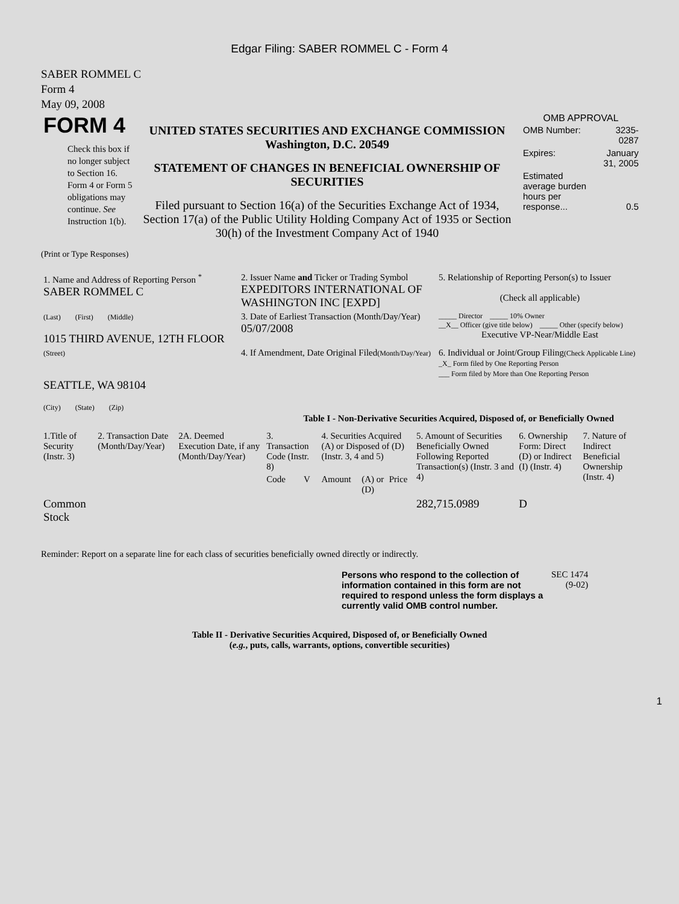Edgar Filing: SABER ROMMEL C - Form 4
SABER ROMMEL C
Form 4
May 09, 2008
| FORM 4 Check this box if no longer subject to Section 16. Form 4 or Form 5 obligations may continue. See Instruction 1(b). | UNITED STATES SECURITIES AND EXCHANGE COMMISSION Washington, D.C. 20549 STATEMENT OF CHANGES IN BENEFICIAL OWNERSHIP OF SECURITIES Filed pursuant to Section 16(a) of the Securities Exchange Act of 1934, Section 17(a) of the Public Utility Holding Company Act of 1935 or Section 30(h) of the Investment Company Act of 1940 | OMB APPROVAL / OMB Number: / 3235-0287 / / Expires: / January 31, 2005 / / Estimated average burden hours per response... / 0.5 / |
(Print or Type Responses)
| 1. Name and Address of Reporting Person <sup>*</sup> SABER ROMMEL C | 2. Issuer Name and Ticker or Trading Symbol EXPEDITORS INTERNATIONAL OF WASHINGTON INC [EXPD] | 5. Relationship of Reporting Person(s) to Issuer (Check all applicable) |
| (Last) (First) (Middle) 1015 THIRD AVENUE, 12TH FLOOR | 3. Date of Earliest Transaction (Month/Day/Year) 05/07/2008 | _____ Director _____ 10% Owner __X__ Officer (give title below) _____ Other (specify below) Executive VP-Near/Middle East |
| (Street) SEATTLE, WA 98104 (City) (State) (Zip) | 4. If Amendment, Date Original Filed (Month/Day/Year) | 6. Individual or Joint/Group Filing (Check Applicable Line) _X_ Form filed by One Reporting Person ___ Form filed by More than One Reporting Person |
Table I - Non-Derivative Securities Acquired, Disposed of, or Beneficially Owned
| 1.Title of Security (Instr. 3) | 2. Transaction Date (Month/Day/Year) | 2A. Deemed Execution Date, if any (Month/Day/Year) | 3. Transaction Code (Instr. 8) | | 4. Securities Acquired (A) or Disposed of (D) (Instr. 3, 4 and 5) | | | 5. Amount of Securities Beneficially Owned Following Reported Transaction(s) (Instr. 3 and 4) | 6. Ownership Form: Direct (D) or Indirect (I) (Instr. 4) | 7. Nature of Indirect Beneficial Ownership (Instr. 4) |
| --- | --- | --- | --- | --- | --- | --- | --- | --- | --- | --- |
| | | | Code | V | Amount | (A) or (D) | Price | | | |
| Common Stock | | | | | | | | 282,715.0989 | D | |
Reminder: Report on a separate line for each class of securities beneficially owned directly or indirectly.
| Persons who respond to the collection of information contained in this form are not required to respond unless the form displays a currently valid OMB control number. | SEC 1474 (9-02) |
Table II - Derivative Securities Acquired, Disposed of, or Beneficially Owned
(e.g., puts, calls, warrants, options, convertible securities)
1